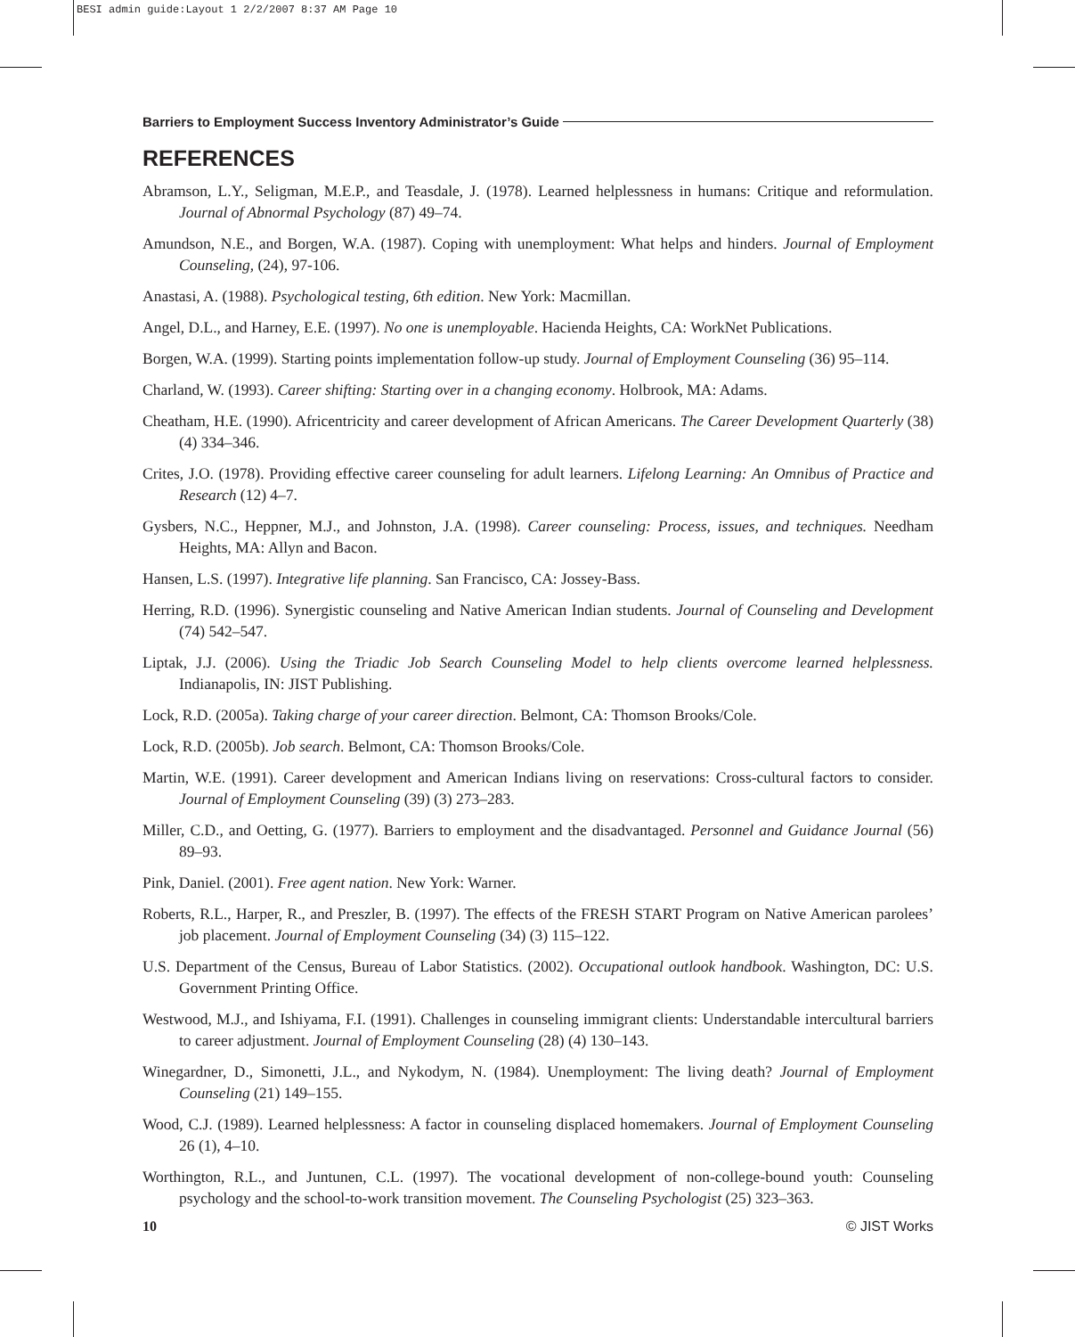BESI admin guide:Layout 1 2/2/2007 8:37 AM Page 10
Barriers to Employment Success Inventory Administrator’s Guide
REFERENCES
Abramson, L.Y., Seligman, M.E.P., and Teasdale, J. (1978). Learned helplessness in humans: Critique and reformulation. Journal of Abnormal Psychology (87) 49–74.
Amundson, N.E., and Borgen, W.A. (1987). Coping with unemployment: What helps and hinders. Journal of Employment Counseling, (24), 97-106.
Anastasi, A. (1988). Psychological testing, 6th edition. New York: Macmillan.
Angel, D.L., and Harney, E.E. (1997). No one is unemployable. Hacienda Heights, CA: WorkNet Publications.
Borgen, W.A. (1999). Starting points implementation follow-up study. Journal of Employment Counseling (36) 95–114.
Charland, W. (1993). Career shifting: Starting over in a changing economy. Holbrook, MA: Adams.
Cheatham, H.E. (1990). Africentricity and career development of African Americans. The Career Development Quarterly (38) (4) 334–346.
Crites, J.O. (1978). Providing effective career counseling for adult learners. Lifelong Learning: An Omnibus of Practice and Research (12) 4–7.
Gysbers, N.C., Heppner, M.J., and Johnston, J.A. (1998). Career counseling: Process, issues, and techniques. Needham Heights, MA: Allyn and Bacon.
Hansen, L.S. (1997). Integrative life planning. San Francisco, CA: Jossey-Bass.
Herring, R.D. (1996). Synergistic counseling and Native American Indian students. Journal of Counseling and Development (74) 542–547.
Liptak, J.J. (2006). Using the Triadic Job Search Counseling Model to help clients overcome learned helplessness. Indianapolis, IN: JIST Publishing.
Lock, R.D. (2005a). Taking charge of your career direction. Belmont, CA: Thomson Brooks/Cole.
Lock, R.D. (2005b). Job search. Belmont, CA: Thomson Brooks/Cole.
Martin, W.E. (1991). Career development and American Indians living on reservations: Cross-cultural factors to consider. Journal of Employment Counseling (39) (3) 273–283.
Miller, C.D., and Oetting, G. (1977). Barriers to employment and the disadvantaged. Personnel and Guidance Journal (56) 89–93.
Pink, Daniel. (2001). Free agent nation. New York: Warner.
Roberts, R.L., Harper, R., and Preszler, B. (1997). The effects of the FRESH START Program on Native American parolees’ job placement. Journal of Employment Counseling (34) (3) 115–122.
U.S. Department of the Census, Bureau of Labor Statistics. (2002). Occupational outlook handbook. Washington, DC: U.S. Government Printing Office.
Westwood, M.J., and Ishiyama, F.I. (1991). Challenges in counseling immigrant clients: Understandable intercultural barriers to career adjustment. Journal of Employment Counseling (28) (4) 130–143.
Winegardner, D., Simonetti, J.L., and Nykodym, N. (1984). Unemployment: The living death? Journal of Employment Counseling (21) 149–155.
Wood, C.J. (1989). Learned helplessness: A factor in counseling displaced homemakers. Journal of Employment Counseling 26 (1), 4–10.
Worthington, R.L., and Juntunen, C.L. (1997). The vocational development of non-college-bound youth: Counseling psychology and the school-to-work transition movement. The Counseling Psychologist (25) 323–363.
10 © JIST Works